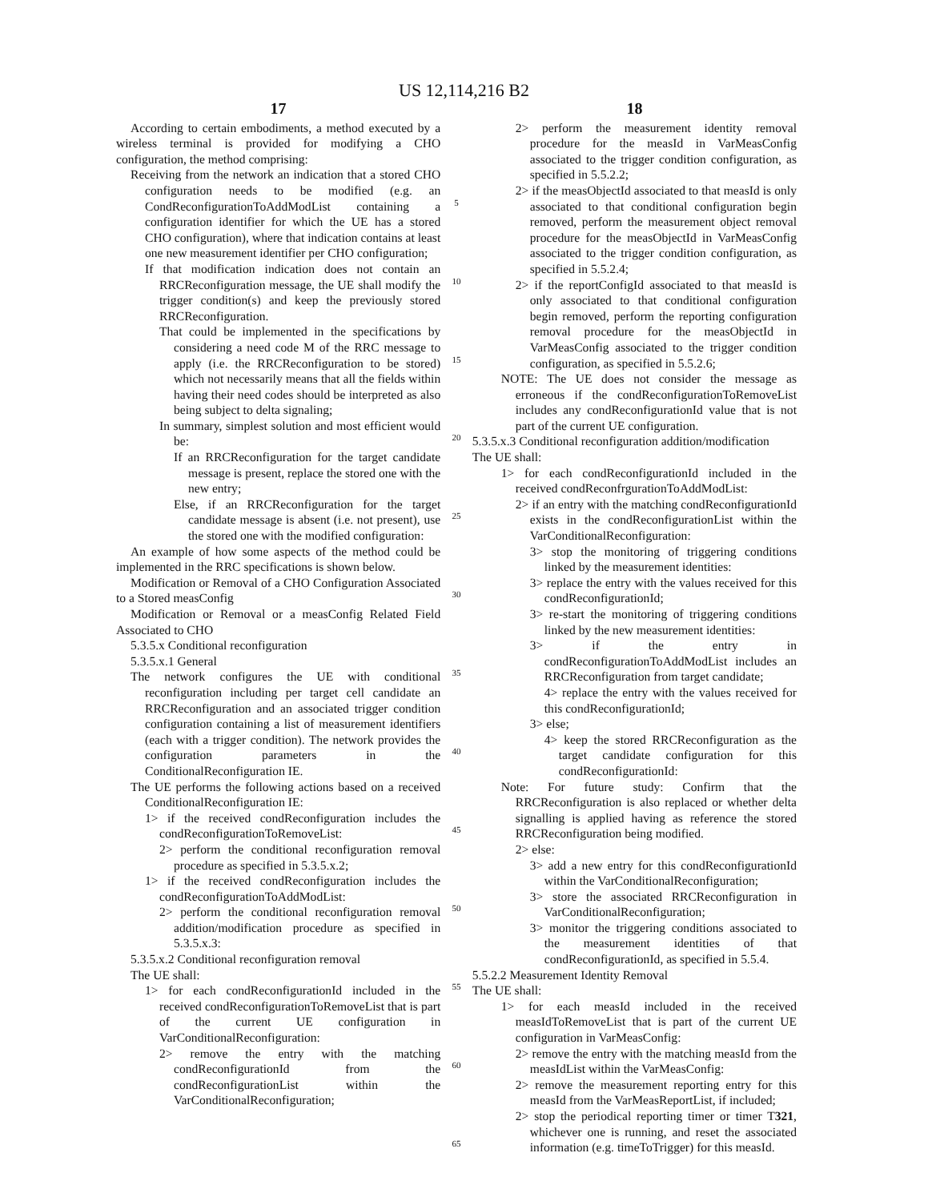US 12,114,216 B2
17
According to certain embodiments, a method executed by a wireless terminal is provided for modifying a CHO configuration, the method comprising:
Receiving from the network an indication that a stored CHO configuration needs to be modified (e.g. an CondReconfigurationToAddModList containing a configuration identifier for which the UE has a stored CHO configuration), where that indication contains at least one new measurement identifier per CHO configuration;
If that modification indication does not contain an RRCReconfiguration message, the UE shall modify the trigger condition(s) and keep the previously stored RRCReconfiguration.
That could be implemented in the specifications by considering a need code M of the RRC message to apply (i.e. the RRCReconfiguration to be stored) which not necessarily means that all the fields within having their need codes should be interpreted as also being subject to delta signaling;
In summary, simplest solution and most efficient would be:
If an RRCReconfiguration for the target candidate message is present, replace the stored one with the new entry;
Else, if an RRCReconfiguration for the target candidate message is absent (i.e. not present), use the stored one with the modified configuration:
An example of how some aspects of the method could be implemented in the RRC specifications is shown below.
Modification or Removal of a CHO Configuration Associated to a Stored measConfig
Modification or Removal or a measConfig Related Field Associated to CHO
5.3.5.x Conditional reconfiguration
5.3.5.x.1 General
The network configures the UE with conditional reconfiguration including per target cell candidate an RRCReconfiguration and an associated trigger condition configuration containing a list of measurement identifiers (each with a trigger condition). The network provides the configuration parameters in the ConditionalReconfiguration IE.
The UE performs the following actions based on a received ConditionalReconfiguration IE:
1> if the received condReconfiguration includes the condReconfigurationToRemoveList:
2> perform the conditional reconfiguration removal procedure as specified in 5.3.5.x.2;
1> if the received condReconfiguration includes the condReconfigurationToAddModList:
2> perform the conditional reconfiguration removal addition/modification procedure as specified in 5.3.5.x.3:
5.3.5.x.2 Conditional reconfiguration removal
The UE shall:
1> for each condReconfigurationId included in the received condReconfigurationToRemoveList that is part of the current UE configuration in VarConditionalReconfiguration:
2> remove the entry with the matching condReconfigurationId from the condReconfigurationList within the VarConditionalReconfiguration;
5
10
15
20
25
30
35
40
45
50
55
60
65
18
2> perform the measurement identity removal procedure for the measId in VarMeasConfig associated to the trigger condition configuration, as specified in 5.5.2.2;
2> if the measObjectId associated to that measId is only associated to that conditional configuration begin removed, perform the measurement object removal procedure for the measObjectId in VarMeasConfig associated to the trigger condition configuration, as specified in 5.5.2.4;
2> if the reportConfigId associated to that measId is only associated to that conditional configuration begin removed, perform the reporting configuration removal procedure for the measObjectId in VarMeasConfig associated to the trigger condition configuration, as specified in 5.5.2.6;
NOTE: The UE does not consider the message as erroneous if the condReconfigurationToRemoveList includes any condReconfigurationId value that is not part of the current UE configuration.
5.3.5.x.3 Conditional reconfiguration addition/modification
The UE shall:
1> for each condReconfigurationId included in the received condReconfrgurationToAddModList:
2> if an entry with the matching condReconfigurationId exists in the condReconfigurationList within the VarConditionalReconfiguration:
3> stop the monitoring of triggering conditions linked by the measurement identities:
3> replace the entry with the values received for this condReconfigurationId;
3> re-start the monitoring of triggering conditions linked by the new measurement identities:
3> if the entry in condReconfigurationToAddModList includes an RRCReconfiguration from target candidate;
4> replace the entry with the values received for this condReconfigurationId;
3> else;
4> keep the stored RRCReconfiguration as the target candidate configuration for this condReconfigurationId:
Note: For future study: Confirm that the RRCReconfiguration is also replaced or whether delta signalling is applied having as reference the stored RRCReconfiguration being modified.
2> else:
3> add a new entry for this condReconfigurationId within the VarConditionalReconfiguration;
3> store the associated RRCReconfiguration in VarConditionalReconfiguration;
3> monitor the triggering conditions associated to the measurement identities of that condReconfigurationId, as specified in 5.5.4.
5.5.2.2 Measurement Identity Removal
The UE shall:
1> for each measId included in the received measIdToRemoveList that is part of the current UE configuration in VarMeasConfig:
2> remove the entry with the matching measId from the measIdList within the VarMeasConfig:
2> remove the measurement reporting entry for this measId from the VarMeasReportList, if included;
2> stop the periodical reporting timer or timer T321, whichever one is running, and reset the associated information (e.g. timeToTrigger) for this measId.